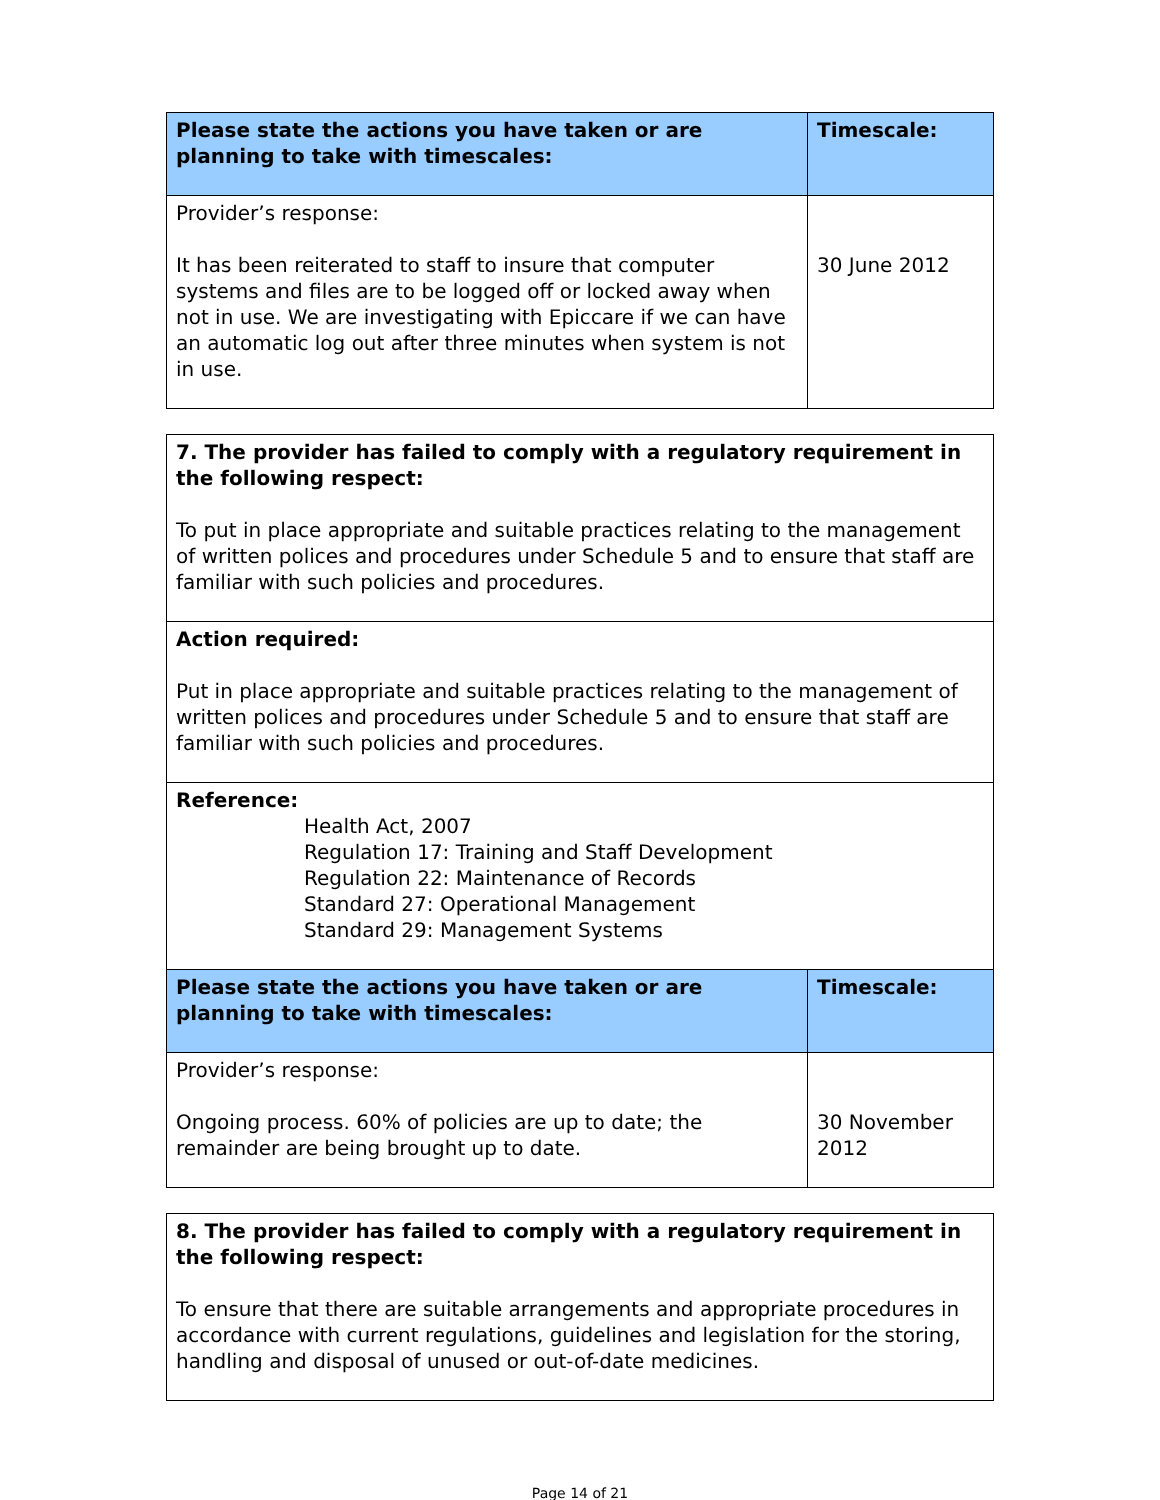| Please state the actions you have taken or are planning to take with timescales: | Timescale: |
| --- | --- |
| Provider’s response: It has been reiterated to staff to insure that computer systems and files are to be logged off or locked away when not in use. We are investigating with Epiccare if we can have an automatic log out after three minutes when system is not in use. | 30 June 2012 |
| 7. The provider has failed to comply with a regulatory requirement in the following respect: To put in place appropriate and suitable practices relating to the management of written polices and procedures under Schedule 5 and to ensure that staff are familiar with such policies and procedures. | |
| Action required: Put in place appropriate and suitable practices relating to the management of written polices and procedures under Schedule 5 and to ensure that staff are familiar with such policies and procedures. | |
| Reference: Health Act, 2007 Regulation 17: Training and Staff Development Regulation 22: Maintenance of Records Standard 27: Operational Management Standard 29: Management Systems | |
| Please state the actions you have taken or are planning to take with timescales: | Timescale: |
| Provider’s response: Ongoing process. 60% of policies are up to date; the remainder are being brought up to date. | 30 November 2012 |
| 8. The provider has failed to comply with a regulatory requirement in the following respect: To ensure that there are suitable arrangements and appropriate procedures in accordance with current regulations, guidelines and legislation for the storing, handling and disposal of unused or out-of-date medicines. |
Page 14 of 21